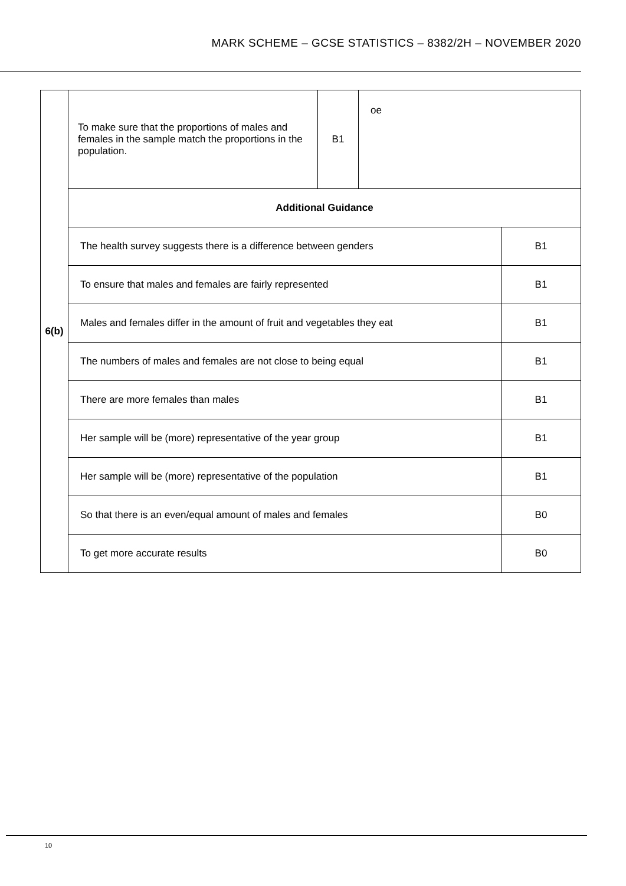MARK SCHEME – GCSE STATISTICS – 8382/2H – NOVEMBER 2020
| 6(b) | / To make sure that the proportions of males and females in the sample match the proportions in the population. / B1 / oe / | |
| | Additional Guidance | |
| | The health survey suggests there is a difference between genders | B1 |
| | To ensure that males and females are fairly represented | B1 |
| | Males and females differ in the amount of fruit and vegetables they eat | B1 |
| | The numbers of males and females are not close to being equal | B1 |
| | There are more females than males | B1 |
| | Her sample will be (more) representative of the year group | B1 |
| | Her sample will be (more) representative of the population | B1 |
| | So that there is an even/equal amount of males and females | B0 |
| | To get more accurate results | B0 |
10